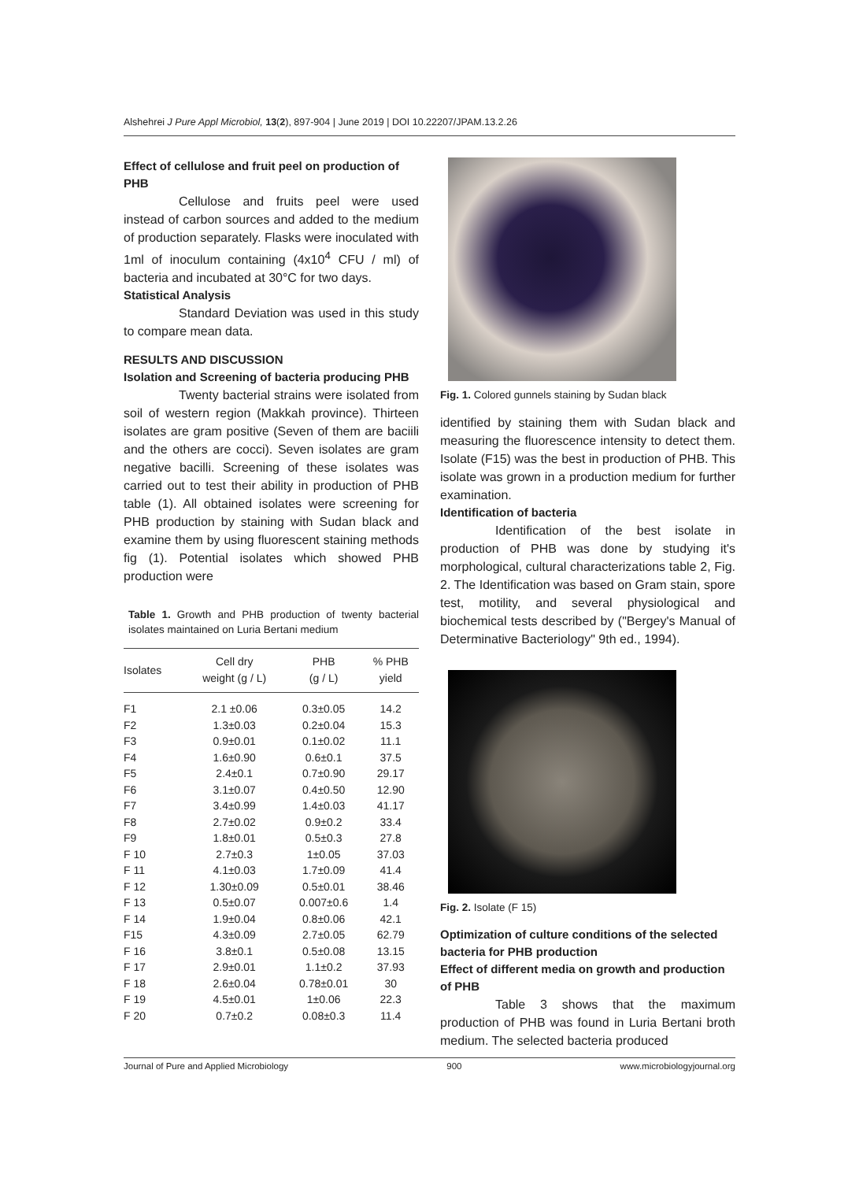Alshehrei J Pure Appl Microbiol, 13(2), 897-904 | June 2019 | DOI 10.22207/JPAM.13.2.26
Effect of cellulose and fruit peel on production of PHB
Cellulose and fruits peel were used instead of carbon sources and added to the medium of production separately. Flasks were inoculated with 1ml of inoculum containing (4x10<sup>4</sup> CFU / ml) of bacteria and incubated at 30°C for two days.
Statistical Analysis
Standard Deviation was used in this study to compare mean data.
RESULTS AND DISCUSSION
Isolation and Screening of bacteria producing PHB
Twenty bacterial strains were isolated from soil of western region (Makkah province). Thirteen isolates are gram positive (Seven of them are baciili and the others are cocci). Seven isolates are gram negative bacilli. Screening of these isolates was carried out to test their ability in production of PHB table (1). All obtained isolates were screening for PHB production by staining with Sudan black and examine them by using fluorescent staining methods fig (1). Potential isolates which showed PHB production were
Table 1. Growth and PHB production of twenty bacterial isolates maintained on Luria Bertani medium
| Isolates | Cell dry weight (g / L) | PHB (g / L) | % PHB yield |
| --- | --- | --- | --- |
| F1 | 2.1 ±0.06 | 0.3±0.05 | 14.2 |
| F2 | 1.3±0.03 | 0.2±0.04 | 15.3 |
| F3 | 0.9±0.01 | 0.1±0.02 | 11.1 |
| F4 | 1.6±0.90 | 0.6±0.1 | 37.5 |
| F5 | 2.4±0.1 | 0.7±0.90 | 29.17 |
| F6 | 3.1±0.07 | 0.4±0.50 | 12.90 |
| F7 | 3.4±0.99 | 1.4±0.03 | 41.17 |
| F8 | 2.7±0.02 | 0.9±0.2 | 33.4 |
| F9 | 1.8±0.01 | 0.5±0.3 | 27.8 |
| F 10 | 2.7±0.3 | 1±0.05 | 37.03 |
| F 11 | 4.1±0.03 | 1.7±0.09 | 41.4 |
| F 12 | 1.30±0.09 | 0.5±0.01 | 38.46 |
| F 13 | 0.5±0.07 | 0.007±0.6 | 1.4 |
| F 14 | 1.9±0.04 | 0.8±0.06 | 42.1 |
| F15 | 4.3±0.09 | 2.7±0.05 | 62.79 |
| F 16 | 3.8±0.1 | 0.5±0.08 | 13.15 |
| F 17 | 2.9±0.01 | 1.1±0.2 | 37.93 |
| F 18 | 2.6±0.04 | 0.78±0.01 | 30 |
| F 19 | 4.5±0.01 | 1±0.06 | 22.3 |
| F 20 | 0.7±0.2 | 0.08±0.3 | 11.4 |
Fig. 1. Colored gunnels staining by Sudan black
identified by staining them with Sudan black and measuring the fluorescence intensity to detect them. Isolate (F15) was the best in production of PHB. This isolate was grown in a production medium for further examination.
Identification of bacteria
Identification of the best isolate in production of PHB was done by studying it's morphological, cultural characterizations table 2, Fig. 2. The Identification was based on Gram stain, spore test, motility, and several physiological and biochemical tests described by ("Bergey's Manual of Determinative Bacteriology" 9th ed., 1994).
Fig. 2. Isolate (F 15)
Optimization of culture conditions of the selected bacteria for PHB production
Effect of different media on growth and production of PHB
Table 3 shows that the maximum production of PHB was found in Luria Bertani broth medium. The selected bacteria produced
Journal of Pure and Applied Microbiology 900 www.microbiologyjournal.org